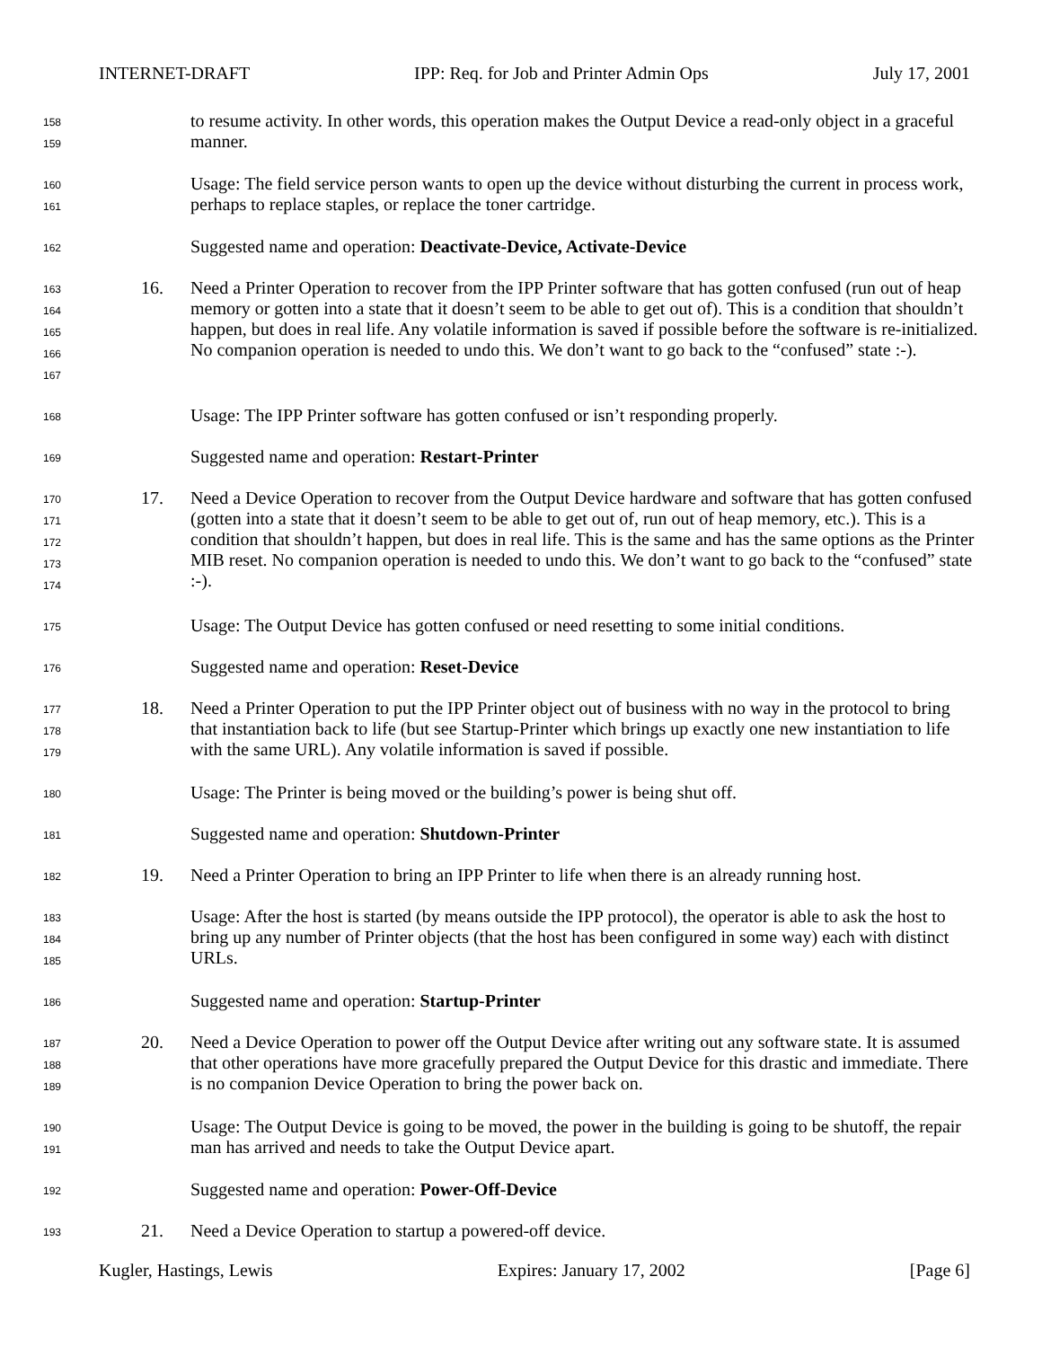INTERNET-DRAFT IPP: Req. for Job and Printer Admin Ops July 17, 2001
158
159
to resume activity. In other words, this operation makes the Output Device a read-only object in a graceful manner.
160
161
Usage: The field service person wants to open up the device without disturbing the current in process work, perhaps to replace staples, or replace the toner cartridge.
162
Suggested name and operation: Deactivate-Device, Activate-Device
163
164
165
166
167
16. Need a Printer Operation to recover from the IPP Printer software that has gotten confused (run out of heap memory or gotten into a state that it doesn’t seem to be able to get out of). This is a condition that shouldn’t happen, but does in real life. Any volatile information is saved if possible before the software is re-initialized. No companion operation is needed to undo this. We don’t want to go back to the “confused” state :-).
168
Usage: The IPP Printer software has gotten confused or isn’t responding properly.
169
Suggested name and operation: Restart-Printer
170
171
172
173
174
17. Need a Device Operation to recover from the Output Device hardware and software that has gotten confused (gotten into a state that it doesn’t seem to be able to get out of, run out of heap memory, etc.). This is a condition that shouldn’t happen, but does in real life. This is the same and has the same options as the Printer MIB reset. No companion operation is needed to undo this. We don’t want to go back to the “confused” state :-).
175
Usage: The Output Device has gotten confused or need resetting to some initial conditions.
176
Suggested name and operation: Reset-Device
177
178
179
18. Need a Printer Operation to put the IPP Printer object out of business with no way in the protocol to bring that instantiation back to life (but see Startup-Printer which brings up exactly one new instantiation to life with the same URL). Any volatile information is saved if possible.
180
Usage: The Printer is being moved or the building’s power is being shut off.
181
Suggested name and operation: Shutdown-Printer
182
19. Need a Printer Operation to bring an IPP Printer to life when there is an already running host.
183
184
185
Usage: After the host is started (by means outside the IPP protocol), the operator is able to ask the host to bring up any number of Printer objects (that the host has been configured in some way) each with distinct URLs.
186
Suggested name and operation: Startup-Printer
187
188
189
20. Need a Device Operation to power off the Output Device after writing out any software state. It is assumed that other operations have more gracefully prepared the Output Device for this drastic and immediate. There is no companion Device Operation to bring the power back on.
190
191
Usage: The Output Device is going to be moved, the power in the building is going to be shutoff, the repair man has arrived and needs to take the Output Device apart.
192
Suggested name and operation: Power-Off-Device
193
21. Need a Device Operation to startup a powered-off device.
Kugler, Hastings, Lewis Expires: January 17, 2002 [Page 6]